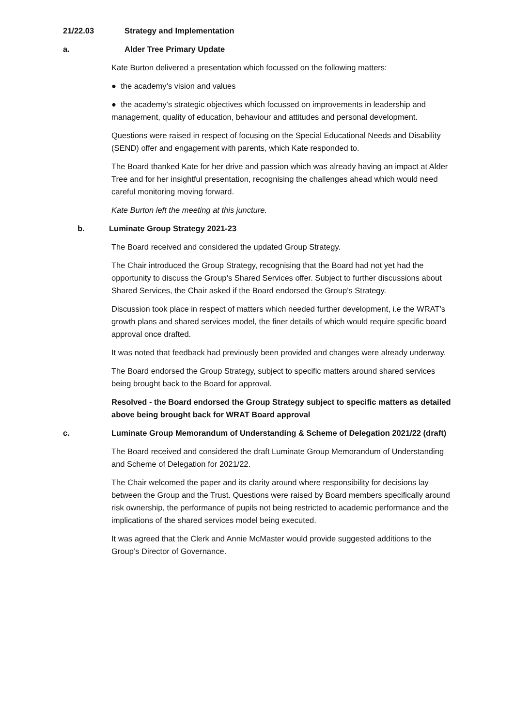21/22.03 Strategy and Implementation
a. Alder Tree Primary Update
Kate Burton delivered a presentation which focussed on the following matters:
● the academy’s vision and values
● the academy’s strategic objectives which focussed on improvements in leadership and management, quality of education, behaviour and attitudes and personal development.
Questions were raised in respect of focusing on the Special Educational Needs and Disability (SEND) offer and engagement with parents, which Kate responded to.
The Board thanked Kate for her drive and passion which was already having an impact at Alder Tree and for her insightful presentation, recognising the challenges ahead which would need careful monitoring moving forward.
Kate Burton left the meeting at this juncture.
b. Luminate Group Strategy 2021-23
The Board received and considered the updated Group Strategy.
The Chair introduced the Group Strategy, recognising that the Board had not yet had the opportunity to discuss the Group’s Shared Services offer. Subject to further discussions about Shared Services, the Chair asked if the Board endorsed the Group’s Strategy.
Discussion took place in respect of matters which needed further development, i.e the WRAT’s growth plans and shared services model, the finer details of which would require specific board approval once drafted.
It was noted that feedback had previously been provided and changes were already underway.
The Board endorsed the Group Strategy, subject to specific matters around shared services being brought back to the Board for approval.
Resolved - the Board endorsed the Group Strategy subject to specific matters as detailed above being brought back for WRAT Board approval
c. Luminate Group Memorandum of Understanding & Scheme of Delegation 2021/22 (draft)
The Board received and considered the draft Luminate Group Memorandum of Understanding and Scheme of Delegation for 2021/22.
The Chair welcomed the paper and its clarity around where responsibility for decisions lay between the Group and the Trust. Questions were raised by Board members specifically around risk ownership, the performance of pupils not being restricted to academic performance and the implications of the shared services model being executed.
It was agreed that the Clerk and Annie McMaster would provide suggested additions to the Group’s Director of Governance.